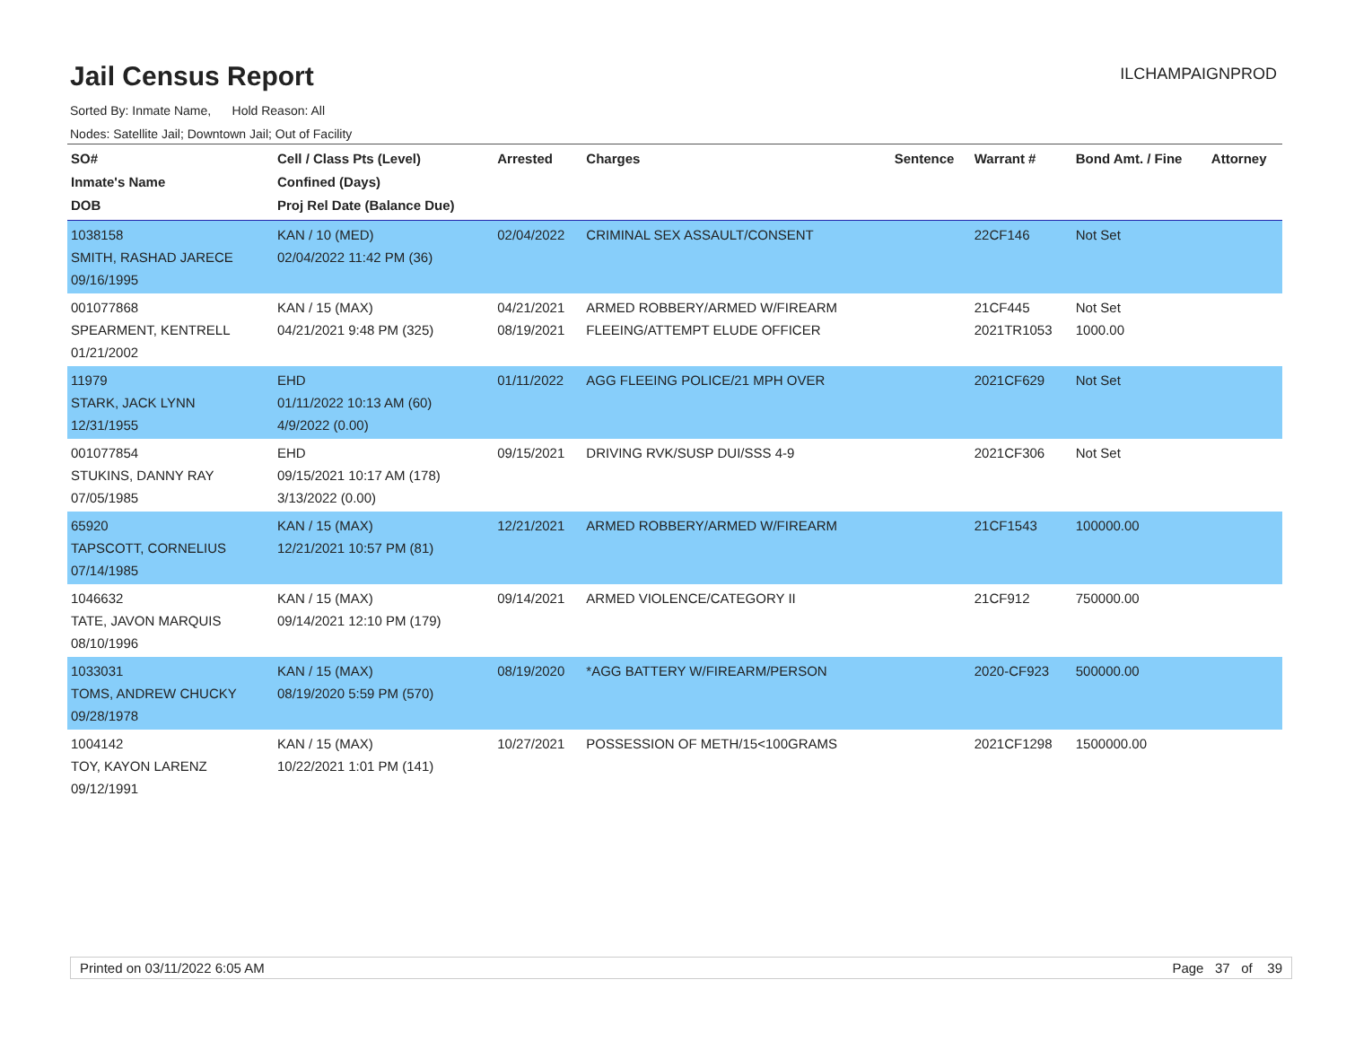Jail Census Report
ILCHAMPAIGNPROD
Sorted By: Inmate Name, Hold Reason: All
Nodes: Satellite Jail; Downtown Jail; Out of Facility
| SO# Inmate's Name DOB | Cell / Class Pts (Level) Confined (Days) Proj Rel Date (Balance Due) | Arrested | Charges | Sentence | Warrant # | Bond Amt. / Fine | Attorney |
| --- | --- | --- | --- | --- | --- | --- | --- |
| 1038158 SMITH, RASHAD JARECE 09/16/1995 | KAN / 10 (MED) 02/04/2022 11:42 PM (36) | 02/04/2022 | CRIMINAL SEX ASSAULT/CONSENT | | 22CF146 | Not Set | |
| 001077868 SPEARMENT, KENTRELL 01/21/2002 | KAN / 15 (MAX) 04/21/2021 9:48 PM (325) | 04/21/2021 08/19/2021 | ARMED ROBBERY/ARMED W/FIREARM FLEEING/ATTEMPT ELUDE OFFICER | | 21CF445 2021TR1053 | Not Set 1000.00 | |
| 11979 STARK, JACK LYNN 12/31/1955 | EHD 01/11/2022 10:13 AM (60) 4/9/2022 (0.00) | 01/11/2022 | AGG FLEEING POLICE/21 MPH OVER | | 2021CF629 | Not Set | |
| 001077854 STUKINS, DANNY RAY 07/05/1985 | EHD 09/15/2021 10:17 AM (178) 3/13/2022 (0.00) | 09/15/2021 | DRIVING RVK/SUSP DUI/SSS 4-9 | | 2021CF306 | Not Set | |
| 65920 TAPSCOTT, CORNELIUS 07/14/1985 | KAN / 15 (MAX) 12/21/2021 10:57 PM (81) | 12/21/2021 | ARMED ROBBERY/ARMED W/FIREARM | | 21CF1543 | 100000.00 | |
| 1046632 TATE, JAVON MARQUIS 08/10/1996 | KAN / 15 (MAX) 09/14/2021 12:10 PM (179) | 09/14/2021 | ARMED VIOLENCE/CATEGORY II | | 21CF912 | 750000.00 | |
| 1033031 TOMS, ANDREW CHUCKY 09/28/1978 | KAN / 15 (MAX) 08/19/2020 5:59 PM (570) | 08/19/2020 | *AGG BATTERY W/FIREARM/PERSON | | 2020-CF923 | 500000.00 | |
| 1004142 TOY, KAYON LARENZ 09/12/1991 | KAN / 15 (MAX) 10/22/2021 1:01 PM (141) | 10/27/2021 | POSSESSION OF METH/15<100GRAMS | | 2021CF1298 | 1500000.00 | |
Printed on 03/11/2022 6:05 AM Page 37 of 39